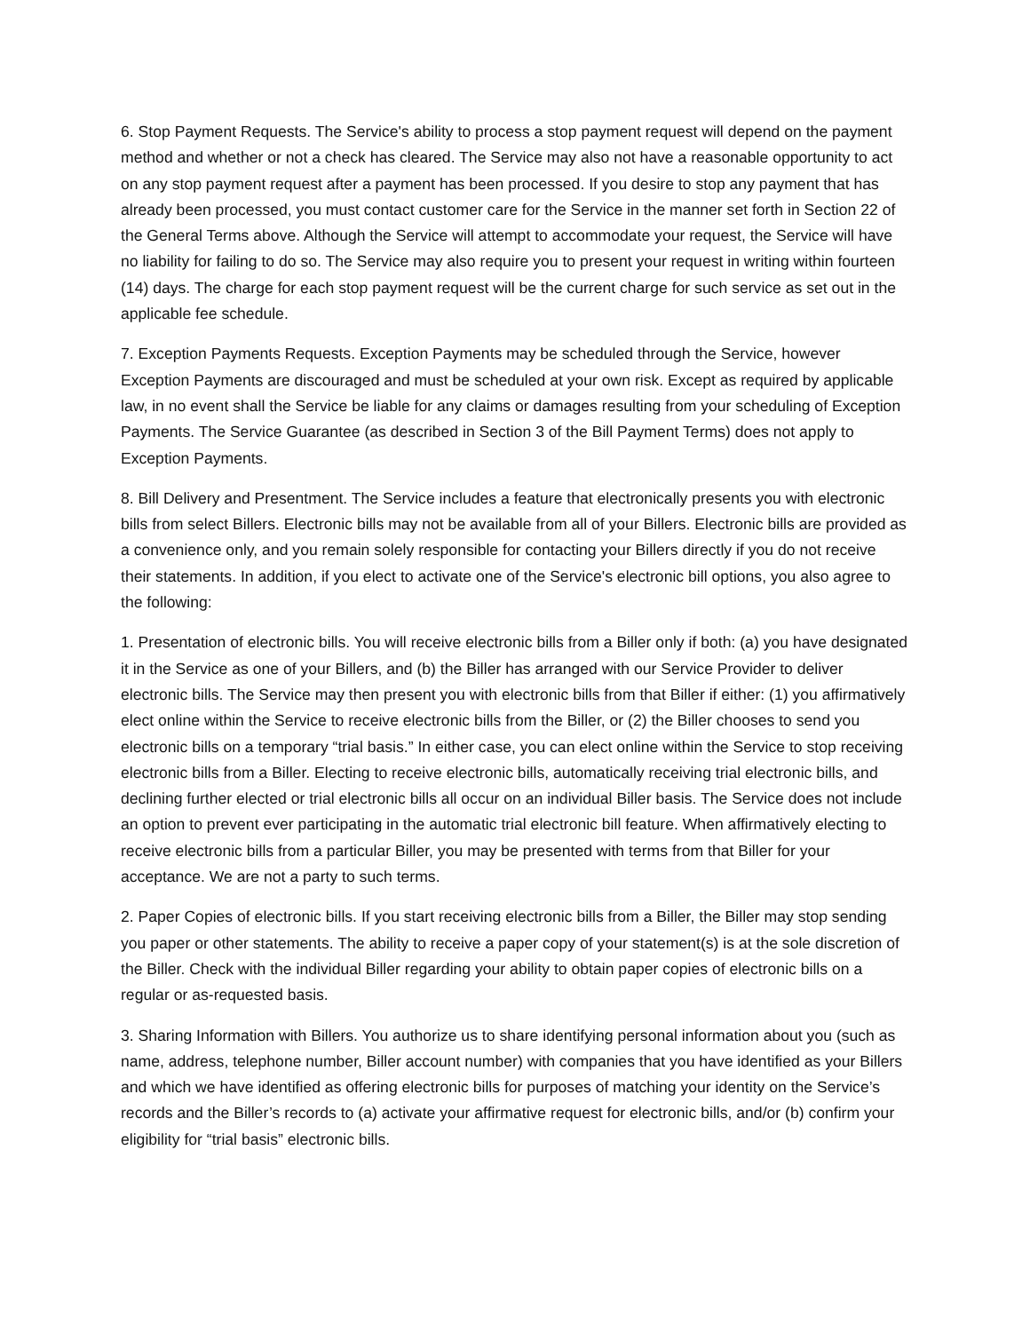6. Stop Payment Requests. The Service's ability to process a stop payment request will depend on the payment method and whether or not a check has cleared. The Service may also not have a reasonable opportunity to act on any stop payment request after a payment has been processed. If you desire to stop any payment that has already been processed, you must contact customer care for the Service in the manner set forth in Section 22 of the General Terms above. Although the Service will attempt to accommodate your request, the Service will have no liability for failing to do so. The Service may also require you to present your request in writing within fourteen (14) days. The charge for each stop payment request will be the current charge for such service as set out in the applicable fee schedule.
7. Exception Payments Requests. Exception Payments may be scheduled through the Service, however Exception Payments are discouraged and must be scheduled at your own risk. Except as required by applicable law, in no event shall the Service be liable for any claims or damages resulting from your scheduling of Exception Payments. The Service Guarantee (as described in Section 3 of the Bill Payment Terms) does not apply to Exception Payments.
8. Bill Delivery and Presentment. The Service includes a feature that electronically presents you with electronic bills from select Billers. Electronic bills may not be available from all of your Billers. Electronic bills are provided as a convenience only, and you remain solely responsible for contacting your Billers directly if you do not receive their statements. In addition, if you elect to activate one of the Service's electronic bill options, you also agree to the following:
1. Presentation of electronic bills. You will receive electronic bills from a Biller only if both: (a) you have designated it in the Service as one of your Billers, and (b) the Biller has arranged with our Service Provider to deliver electronic bills. The Service may then present you with electronic bills from that Biller if either: (1) you affirmatively elect online within the Service to receive electronic bills from the Biller, or (2) the Biller chooses to send you electronic bills on a temporary “trial basis.” In either case, you can elect online within the Service to stop receiving electronic bills from a Biller. Electing to receive electronic bills, automatically receiving trial electronic bills, and declining further elected or trial electronic bills all occur on an individual Biller basis. The Service does not include an option to prevent ever participating in the automatic trial electronic bill feature. When affirmatively electing to receive electronic bills from a particular Biller, you may be presented with terms from that Biller for your acceptance. We are not a party to such terms.
2. Paper Copies of electronic bills. If you start receiving electronic bills from a Biller, the Biller may stop sending you paper or other statements. The ability to receive a paper copy of your statement(s) is at the sole discretion of the Biller. Check with the individual Biller regarding your ability to obtain paper copies of electronic bills on a regular or as-requested basis.
3. Sharing Information with Billers. You authorize us to share identifying personal information about you (such as name, address, telephone number, Biller account number) with companies that you have identified as your Billers and which we have identified as offering electronic bills for purposes of matching your identity on the Service’s records and the Biller’s records to (a) activate your affirmative request for electronic bills, and/or (b) confirm your eligibility for “trial basis” electronic bills.